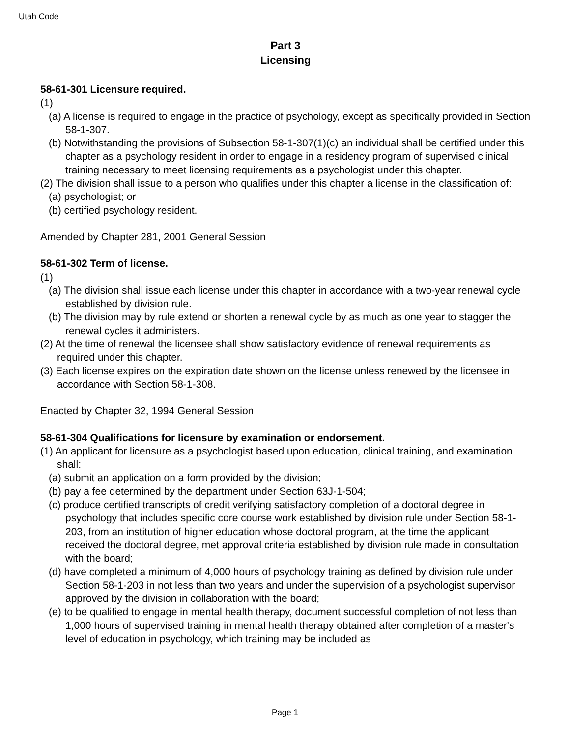Utah Code
Part 3
Licensing
58-61-301 Licensure required.
(1)
(a) A license is required to engage in the practice of psychology, except as specifically provided in Section 58-1-307.
(b) Notwithstanding the provisions of Subsection 58-1-307(1)(c) an individual shall be certified under this chapter as a psychology resident in order to engage in a residency program of supervised clinical training necessary to meet licensing requirements as a psychologist under this chapter.
(2) The division shall issue to a person who qualifies under this chapter a license in the classification of:
(a) psychologist; or
(b) certified psychology resident.
Amended by Chapter 281, 2001 General Session
58-61-302 Term of license.
(1)
(a) The division shall issue each license under this chapter in accordance with a two-year renewal cycle established by division rule.
(b) The division may by rule extend or shorten a renewal cycle by as much as one year to stagger the renewal cycles it administers.
(2) At the time of renewal the licensee shall show satisfactory evidence of renewal requirements as required under this chapter.
(3) Each license expires on the expiration date shown on the license unless renewed by the licensee in accordance with Section 58-1-308.
Enacted by Chapter 32, 1994 General Session
58-61-304 Qualifications for licensure by examination or endorsement.
(1) An applicant for licensure as a psychologist based upon education, clinical training, and examination shall:
(a) submit an application on a form provided by the division;
(b) pay a fee determined by the department under Section 63J-1-504;
(c) produce certified transcripts of credit verifying satisfactory completion of a doctoral degree in psychology that includes specific core course work established by division rule under Section 58-1-203, from an institution of higher education whose doctoral program, at the time the applicant received the doctoral degree, met approval criteria established by division rule made in consultation with the board;
(d) have completed a minimum of 4,000 hours of psychology training as defined by division rule under Section 58-1-203 in not less than two years and under the supervision of a psychologist supervisor approved by the division in collaboration with the board;
(e) to be qualified to engage in mental health therapy, document successful completion of not less than 1,000 hours of supervised training in mental health therapy obtained after completion of a master's level of education in psychology, which training may be included as
Page 1